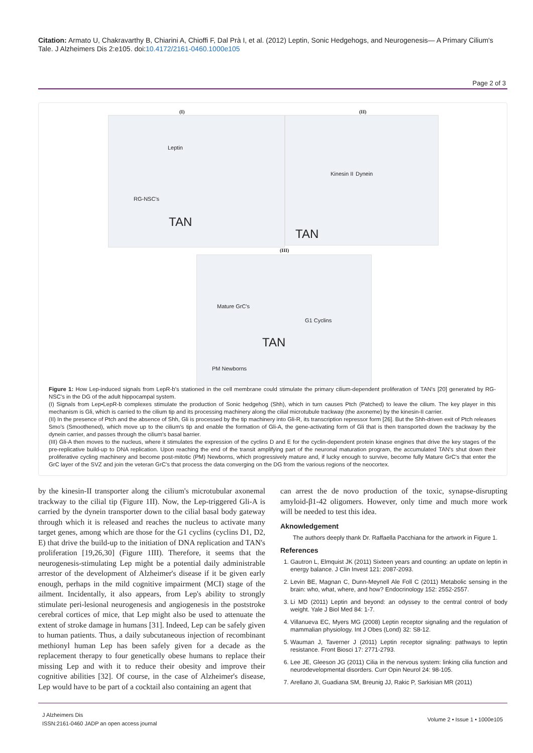Citation: Armato U, Chakravarthy B, Chiarini A, Chioffi F, Dal Prà I, et al. (2012) Leptin, Sonic Hedgehogs, and Neurogenesis— A Primary Cilium's Tale. J Alzheimers Dis 2:e105. doi:10.4172/2161-0460.1000e105
Page 2 of 3
(I) (II)
Leptin
RG-NSC's
TAN
TAN
Kinesin II Dynein
(III)
Mature GrC's
G1 Cyclins
TAN
PM Newborns
Figure 1: How Lep-induced signals from LepR-b's stationed in the cell membrane could stimulate the primary cilium-dependent proliferation of TAN's [20] generated by RG-NSC's in the DG of the adult hippocampal system.
(I) Signals from Lep•LepR-b complexes stimulate the production of Sonic hedgehog (Shh), which in turn causes Ptch (Patched) to leave the cilium. The key player in this mechanism is Gli, which is carried to the cilium tip and its processing machinery along the cilial microtubule trackway (the axoneme) by the kinesin-II carrier.
(II) In the presence of Ptch and the absence of Shh, Gli is processed by the tip machinery into Gli-R, its transcription repressor form [26]. But the Shh-driven exit of Ptch releases Smo's (Smoothened), which move up to the cilium's tip and enable the formation of Gli-A, the gene-activating form of Gli that is then transported down the trackway by the dynein carrier, and passes through the cilium's basal barrier.
(III) Gli-A then moves to the nucleus, where it stimulates the expression of the cyclins D and E for the cyclin-dependent protein kinase engines that drive the key stages of the pre-replicative build-up to DNA replication. Upon reaching the end of the transit amplifying part of the neuronal maturation program, the accumulated TAN's shut down their proliferative cycling machinery and become post-mitotic (PM) Newborns, which progressively mature and, if lucky enough to survive, become fully Mature GrC's that enter the GrC layer of the SVZ and join the veteran GrC's that process the data converging on the DG from the various regions of the neocortex.
by the kinesin-II transporter along the cilium's microtubular axonemal trackway to the cilial tip (Figure 1II). Now, the Lep-triggered Gli-A is carried by the dynein transporter down to the cilial basal body gateway through which it is released and reaches the nucleus to activate many target genes, among which are those for the G1 cyclins (cyclins D1, D2, E) that drive the build-up to the initiation of DNA replication and TAN's proliferation [19,26,30] (Figure 1III). Therefore, it seems that the neurogenesis-stimulating Lep might be a potential daily administrable arrestor of the development of Alzheimer's disease if it be given early enough, perhaps in the mild cognitive impairment (MCI) stage of the ailment. Incidentally, it also appears, from Lep's ability to strongly stimulate peri-lesional neurogenesis and angiogenesis in the poststroke cerebral cortices of mice, that Lep might also be used to attenuate the extent of stroke damage in humans [31]. Indeed, Lep can be safely given to human patients. Thus, a daily subcutaneous injection of recombinant methionyl human Lep has been safely given for a decade as the replacement therapy to four genetically obese humans to replace their missing Lep and with it to reduce their obesity and improve their cognitive abilities [32]. Of course, in the case of Alzheimer's disease, Lep would have to be part of a cocktail also containing an agent that
can arrest the de novo production of the toxic, synapse-disrupting amyloid-β1-42 oligomers. However, only time and much more work will be needed to test this idea.
Aknowledgement
The authors deeply thank Dr. Raffaella Pacchiana for the artwork in Figure 1.
References
1. Gautron L, Elmquist JK (2011) Sixteen years and counting: an update on leptin in energy balance. J Clin Invest 121: 2087-2093.
2. Levin BE, Magnan C, Dunn-Meynell Ale Foll C (2011) Metabolic sensing in the brain: who, what, where, and how? Endocrinology 152: 2552-2557.
3. Li MD (2011) Leptin and beyond: an odyssey to the central control of body weight. Yale J Biol Med 84: 1-7.
4. Villanueva EC, Myers MG (2008) Leptin receptor signaling and the regulation of mammalian physiology. Int J Obes (Lond) 32: S8-12.
5. Wauman J, Taverner J (2011) Leptin receptor signaling: pathways to leptin resistance. Front Biosci 17: 2771-2793.
6. Lee JE, Gleeson JG (2011) Cilia in the nervous system: linking cilia function and neurodevelopmental disorders. Curr Opin Neurol 24: 98-105.
7. Arellano JI, Guadiana SM, Breunig JJ, Rakic P, Sarkisian MR (2011)
J Alzheimers Dis
ISSN:2161-0460 JADP an open access journal
Volume 2 • Issue 1 • 1000e105